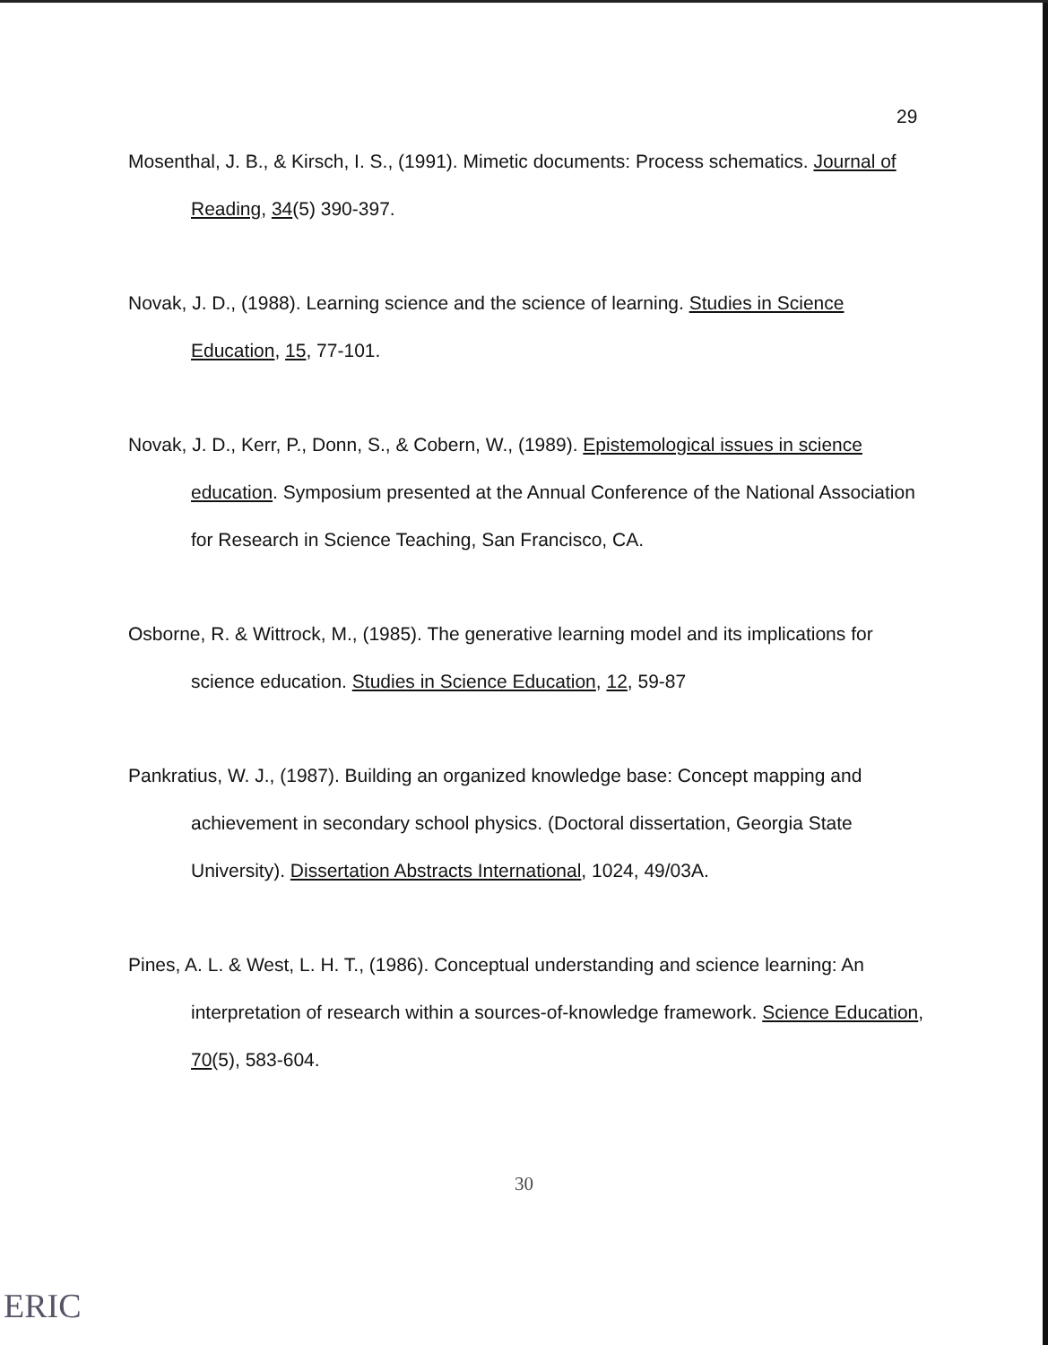29
Mosenthal, J. B., & Kirsch, I. S., (1991). Mimetic documents: Process schematics. Journal of Reading, 34(5) 390-397.
Novak, J. D., (1988). Learning science and the science of learning. Studies in Science Education, 15, 77-101.
Novak, J. D., Kerr, P., Donn, S., & Cobern, W., (1989). Epistemological issues in science education. Symposium presented at the Annual Conference of the National Association for Research in Science Teaching, San Francisco, CA.
Osborne, R. & Wittrock, M., (1985). The generative learning model and its implications for science education. Studies in Science Education, 12, 59-87
Pankratius, W. J., (1987). Building an organized knowledge base: Concept mapping and achievement in secondary school physics. (Doctoral dissertation, Georgia State University). Dissertation Abstracts International, 1024, 49/03A.
Pines, A. L. & West, L. H. T., (1986). Conceptual understanding and science learning: An interpretation of research within a sources-of-knowledge framework. Science Education, 70(5), 583-604.
30
ERIC